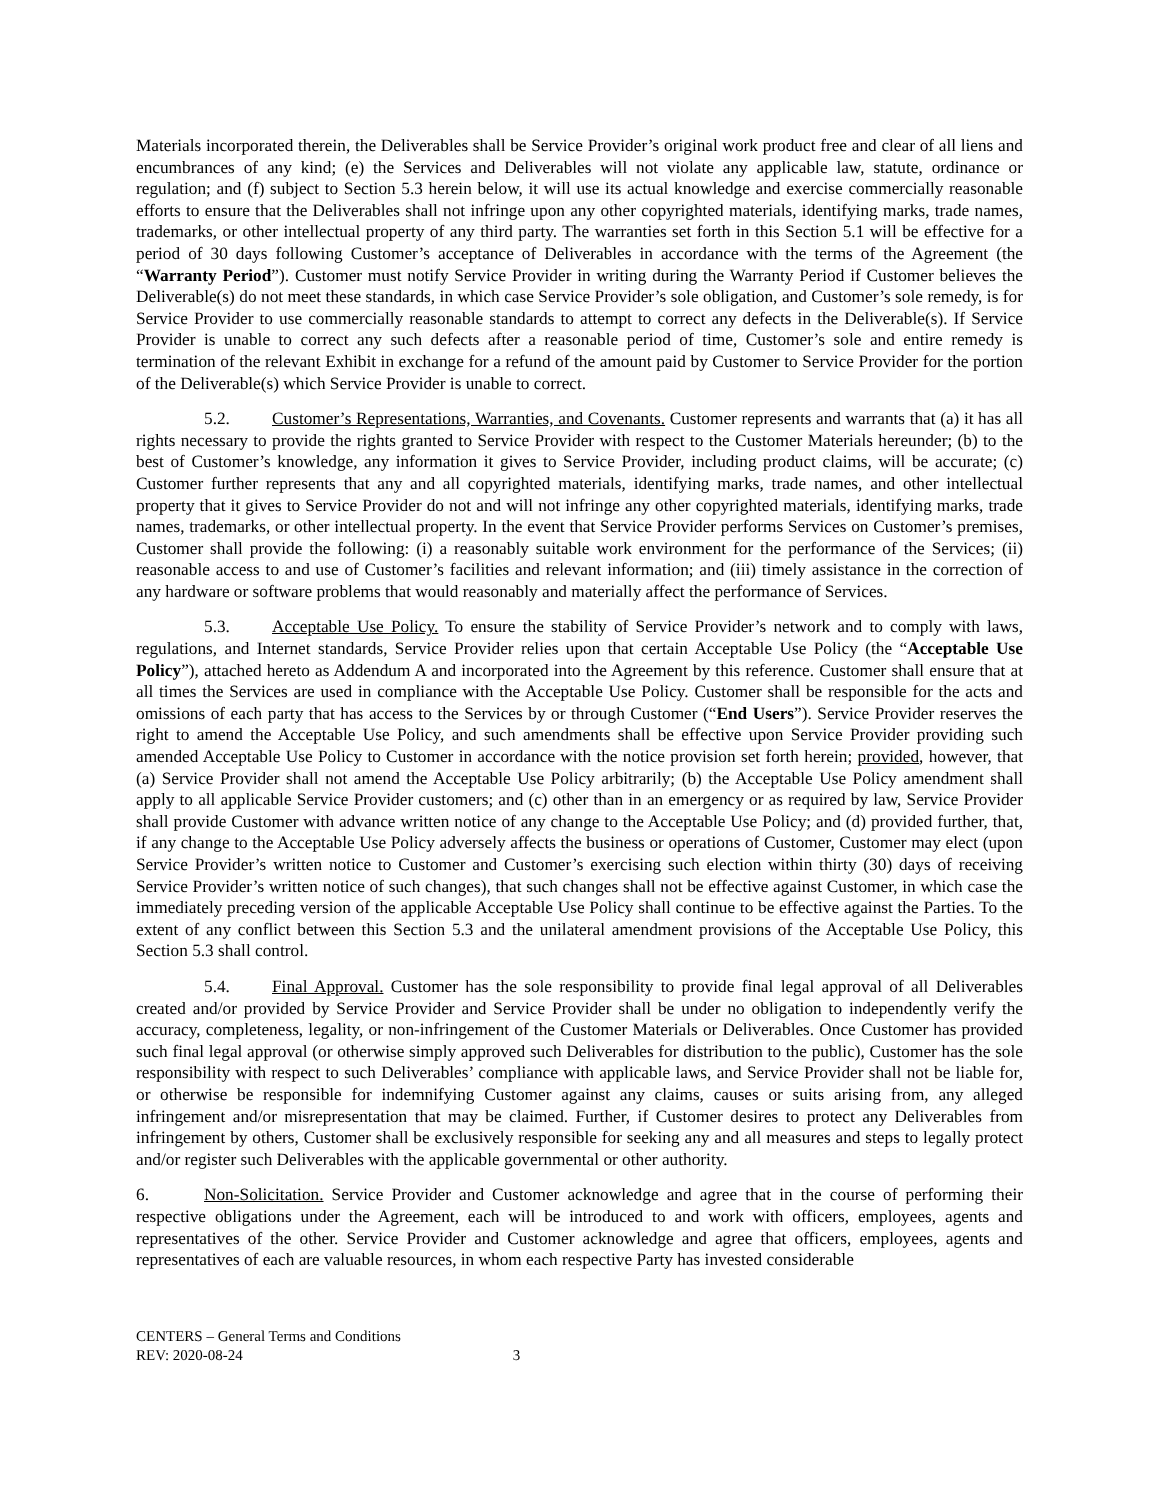Materials incorporated therein, the Deliverables shall be Service Provider’s original work product free and clear of all liens and encumbrances of any kind; (e) the Services and Deliverables will not violate any applicable law, statute, ordinance or regulation; and (f) subject to Section 5.3 herein below, it will use its actual knowledge and exercise commercially reasonable efforts to ensure that the Deliverables shall not infringe upon any other copyrighted materials, identifying marks, trade names, trademarks, or other intellectual property of any third party. The warranties set forth in this Section 5.1 will be effective for a period of 30 days following Customer’s acceptance of Deliverables in accordance with the terms of the Agreement (the “Warranty Period”). Customer must notify Service Provider in writing during the Warranty Period if Customer believes the Deliverable(s) do not meet these standards, in which case Service Provider’s sole obligation, and Customer’s sole remedy, is for Service Provider to use commercially reasonable standards to attempt to correct any defects in the Deliverable(s). If Service Provider is unable to correct any such defects after a reasonable period of time, Customer’s sole and entire remedy is termination of the relevant Exhibit in exchange for a refund of the amount paid by Customer to Service Provider for the portion of the Deliverable(s) which Service Provider is unable to correct.
5.2. Customer’s Representations, Warranties, and Covenants. Customer represents and warrants that (a) it has all rights necessary to provide the rights granted to Service Provider with respect to the Customer Materials hereunder; (b) to the best of Customer’s knowledge, any information it gives to Service Provider, including product claims, will be accurate; (c) Customer further represents that any and all copyrighted materials, identifying marks, trade names, and other intellectual property that it gives to Service Provider do not and will not infringe any other copyrighted materials, identifying marks, trade names, trademarks, or other intellectual property. In the event that Service Provider performs Services on Customer’s premises, Customer shall provide the following: (i) a reasonably suitable work environment for the performance of the Services; (ii) reasonable access to and use of Customer’s facilities and relevant information; and (iii) timely assistance in the correction of any hardware or software problems that would reasonably and materially affect the performance of Services.
5.3. Acceptable Use Policy. To ensure the stability of Service Provider’s network and to comply with laws, regulations, and Internet standards, Service Provider relies upon that certain Acceptable Use Policy (the “Acceptable Use Policy”), attached hereto as Addendum A and incorporated into the Agreement by this reference. Customer shall ensure that at all times the Services are used in compliance with the Acceptable Use Policy. Customer shall be responsible for the acts and omissions of each party that has access to the Services by or through Customer (“End Users”). Service Provider reserves the right to amend the Acceptable Use Policy, and such amendments shall be effective upon Service Provider providing such amended Acceptable Use Policy to Customer in accordance with the notice provision set forth herein; provided, however, that (a) Service Provider shall not amend the Acceptable Use Policy arbitrarily; (b) the Acceptable Use Policy amendment shall apply to all applicable Service Provider customers; and (c) other than in an emergency or as required by law, Service Provider shall provide Customer with advance written notice of any change to the Acceptable Use Policy; and (d) provided further, that, if any change to the Acceptable Use Policy adversely affects the business or operations of Customer, Customer may elect (upon Service Provider’s written notice to Customer and Customer’s exercising such election within thirty (30) days of receiving Service Provider’s written notice of such changes), that such changes shall not be effective against Customer, in which case the immediately preceding version of the applicable Acceptable Use Policy shall continue to be effective against the Parties. To the extent of any conflict between this Section 5.3 and the unilateral amendment provisions of the Acceptable Use Policy, this Section 5.3 shall control.
5.4. Final Approval. Customer has the sole responsibility to provide final legal approval of all Deliverables created and/or provided by Service Provider and Service Provider shall be under no obligation to independently verify the accuracy, completeness, legality, or non-infringement of the Customer Materials or Deliverables. Once Customer has provided such final legal approval (or otherwise simply approved such Deliverables for distribution to the public), Customer has the sole responsibility with respect to such Deliverables’ compliance with applicable laws, and Service Provider shall not be liable for, or otherwise be responsible for indemnifying Customer against any claims, causes or suits arising from, any alleged infringement and/or misrepresentation that may be claimed. Further, if Customer desires to protect any Deliverables from infringement by others, Customer shall be exclusively responsible for seeking any and all measures and steps to legally protect and/or register such Deliverables with the applicable governmental or other authority.
6. Non-Solicitation. Service Provider and Customer acknowledge and agree that in the course of performing their respective obligations under the Agreement, each will be introduced to and work with officers, employees, agents and representatives of the other. Service Provider and Customer acknowledge and agree that officers, employees, agents and representatives of each are valuable resources, in whom each respective Party has invested considerable
CENTERS – General Terms and Conditions
REV: 2020-08-24 3